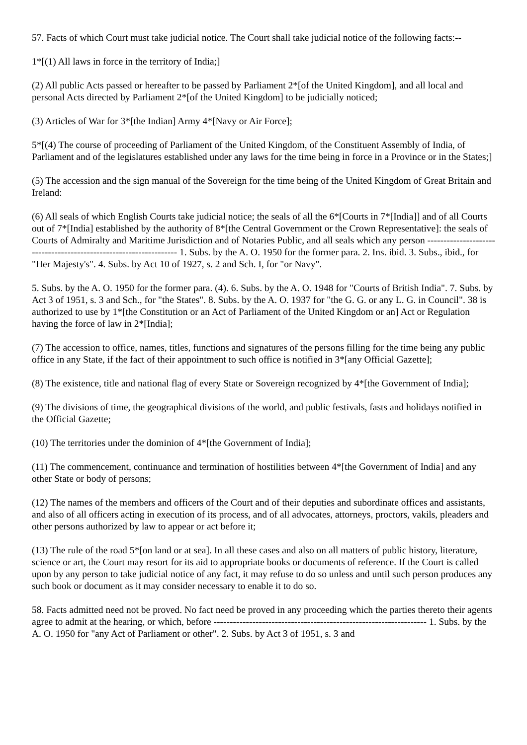57. Facts of which Court must take judicial notice. The Court shall take judicial notice of the following facts:--
1*[(1) All laws in force in the territory of India;]
(2) All public Acts passed or hereafter to be passed by Parliament 2*[of the United Kingdom], and all local and personal Acts directed by Parliament 2*[of the United Kingdom] to be judicially noticed;
(3) Articles of War for 3*[the Indian] Army 4*[Navy or Air Force];
5*[(4) The course of proceeding of Parliament of the United Kingdom, of the Constituent Assembly of India, of Parliament and of the legislatures established under any laws for the time being in force in a Province or in the States;]
(5) The accession and the sign manual of the Sovereign for the time being of the United Kingdom of Great Britain and Ireland:
(6) All seals of which English Courts take judicial notice; the seals of all the 6*[Courts in 7*[India]] and of all Courts out of 7*[India] established by the authority of 8*[the Central Government or the Crown Representative]: the seals of Courts of Admiralty and Maritime Jurisdiction and of Notaries Public, and all seals which any person ------------------------------------------------------------------ 1. Subs. by the A. O. 1950 for the former para. 2. Ins. ibid. 3. Subs., ibid., for "Her Majesty's". 4. Subs. by Act 10 of 1927, s. 2 and Sch. I, for "or Navy".
5. Subs. by the A. O. 1950 for the former para. (4). 6. Subs. by the A. O. 1948 for "Courts of British India". 7. Subs. by Act 3 of 1951, s. 3 and Sch., for "the States". 8. Subs. by the A. O. 1937 for "the G. G. or any L. G. in Council". 38 is authorized to use by 1*[the Constitution or an Act of Parliament of the United Kingdom or an] Act or Regulation having the force of law in 2*[India];
(7) The accession to office, names, titles, functions and signatures of the persons filling for the time being any public office in any State, if the fact of their appointment to such office is notified in 3*[any Official Gazette];
(8) The existence, title and national flag of every State or Sovereign recognized by 4*[the Government of India];
(9) The divisions of time, the geographical divisions of the world, and public festivals, fasts and holidays notified in the Official Gazette;
(10) The territories under the dominion of 4*[the Government of India];
(11) The commencement, continuance and termination of hostilities between 4*[the Government of India] and any other State or body of persons;
(12) The names of the members and officers of the Court and of their deputies and subordinate offices and assistants, and also of all officers acting in execution of its process, and of all advocates, attorneys, proctors, vakils, pleaders and other persons authorized by law to appear or act before it;
(13) The rule of the road 5*[on land or at sea]. In all these cases and also on all matters of public history, literature, science or art, the Court may resort for its aid to appropriate books or documents of reference. If the Court is called upon by any person to take judicial notice of any fact, it may refuse to do so unless and until such person produces any such book or document as it may consider necessary to enable it to do so.
58. Facts admitted need not be proved. No fact need be proved in any proceeding which the parties thereto their agents agree to admit at the hearing, or which, before ------------------------------------------------------------------ 1. Subs. by the A. O. 1950 for "any Act of Parliament or other". 2. Subs. by Act 3 of 1951, s. 3 and